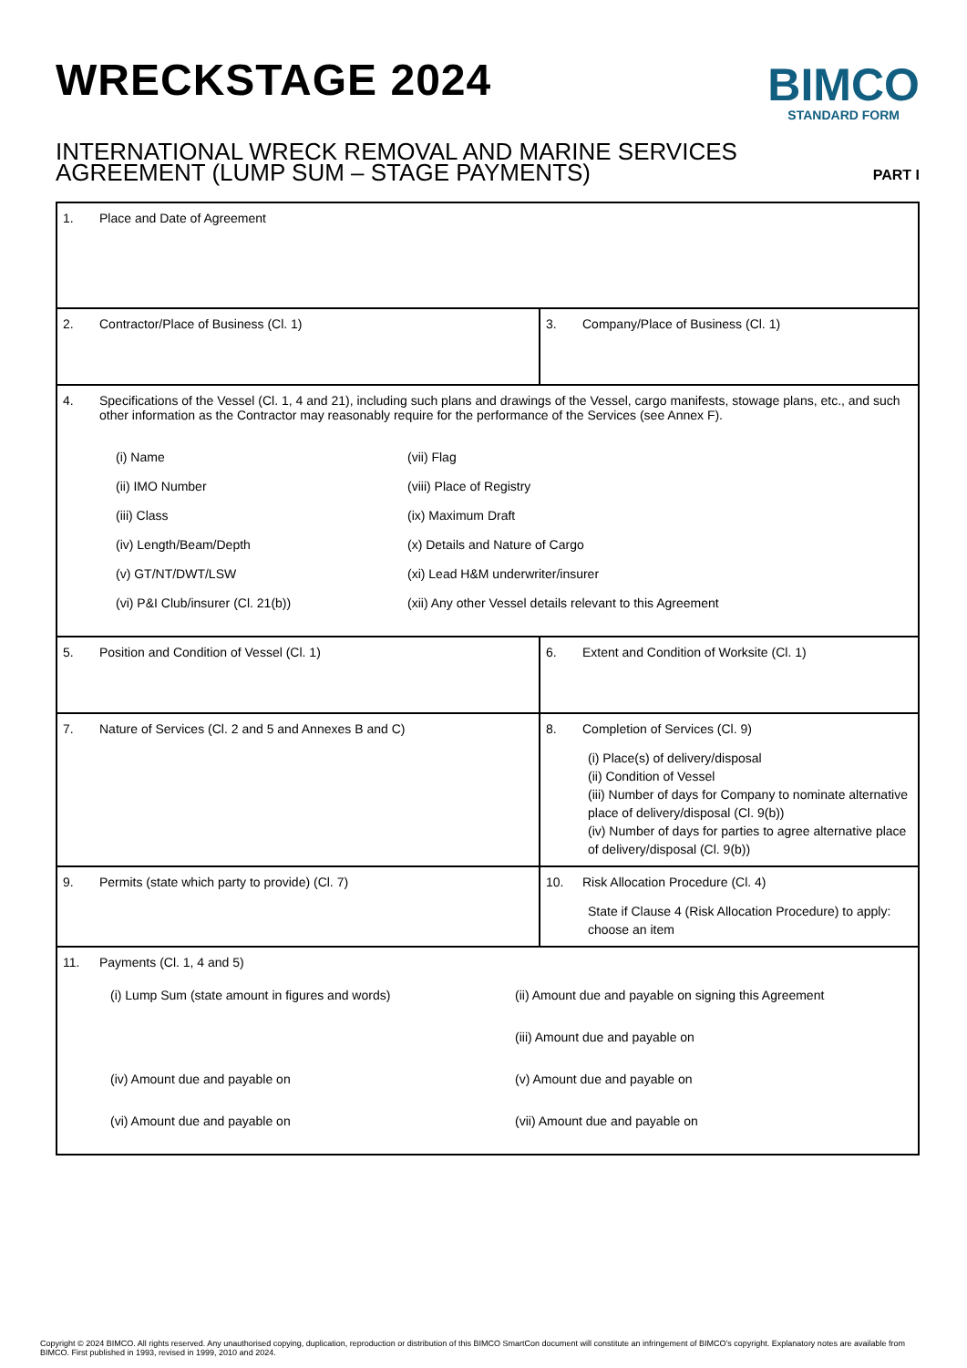WRECKSTAGE 2024
BIMCO
STANDARD FORM
INTERNATIONAL WRECK REMOVAL AND MARINE SERVICES
AGREEMENT (LUMP SUM – STAGE PAYMENTS)
PART I
| 1. Place and Date of Agreement | |
| 2. Contractor/Place of Business (Cl. 1) | 3. Company/Place of Business (Cl. 1) |
| 4. Specifications of the Vessel (Cl. 1, 4 and 21), including such plans and drawings of the Vessel, cargo manifests, stowage plans, etc., and such other information as the Contractor may reasonably require for the performance of the Services (see Annex F). (i) Name (vii) Flag (ii) IMO Number (viii) Place of Registry (iii) Class (ix) Maximum Draft (iv) Length/Beam/Depth (x) Details and Nature of Cargo (v) GT/NT/DWT/LSW (xi) Lead H&M underwriter/insurer (vi) P&I Club/insurer (Cl. 21(b)) (xii) Any other Vessel details relevant to this Agreement | |
| 5. Position and Condition of Vessel (Cl. 1) | 6. Extent and Condition of Worksite (Cl. 1) |
| 7. Nature of Services (Cl. 2 and 5 and Annexes B and C) | 8. Completion of Services (Cl. 9) (i) Place(s) of delivery/disposal (ii) Condition of Vessel (iii) Number of days for Company to nominate alternative place of delivery/disposal (Cl. 9(b)) (iv) Number of days for parties to agree alternative place of delivery/disposal (Cl. 9(b)) |
| 9. Permits (state which party to provide) (Cl. 7) | 10. Risk Allocation Procedure (Cl. 4) State if Clause 4 (Risk Allocation Procedure) to apply: choose an item |
| 11. Payments (Cl. 1, 4 and 5) (i) Lump Sum (state amount in figures and words) (ii) Amount due and payable on signing this Agreement (iii) Amount due and payable on (iv) Amount due and payable on (v) Amount due and payable on (vi) Amount due and payable on (vii) Amount due and payable on | |
Copyright © 2024 BIMCO. All rights reserved. Any unauthorised copying, duplication, reproduction or distribution of this BIMCO SmartCon document will constitute an infringement of BIMCO’s copyright. Explanatory notes are available from BIMCO. First published in 1993, revised in 1999, 2010 and 2024.